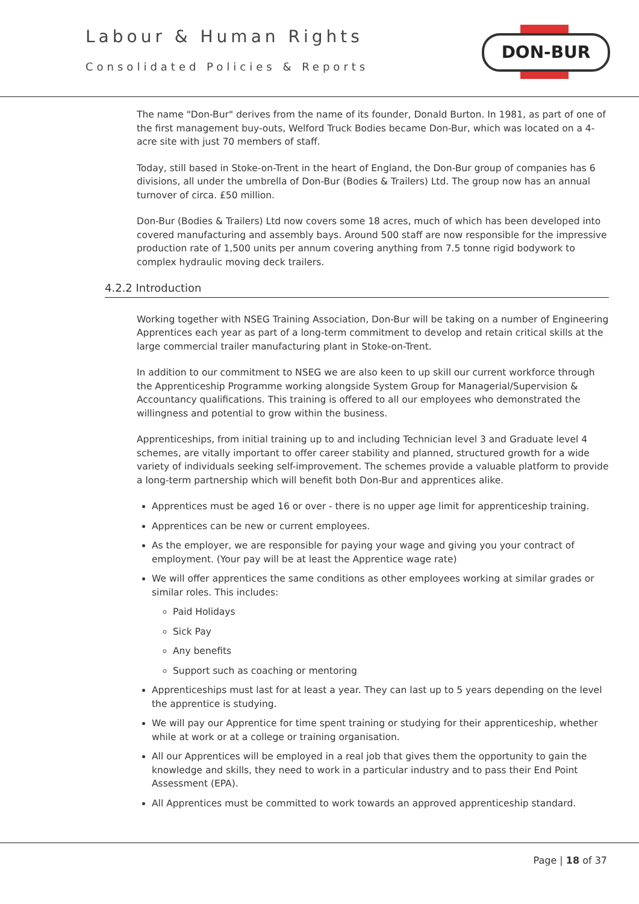Labour & Human Rights
Consolidated Policies & Reports
DON-BUR
The name "Don-Bur" derives from the name of its founder, Donald Burton. In 1981, as part of one of the first management buy-outs, Welford Truck Bodies became Don-Bur, which was located on a 4-acre site with just 70 members of staff.
Today, still based in Stoke-on-Trent in the heart of England, the Don-Bur group of companies has 6 divisions, all under the umbrella of Don-Bur (Bodies & Trailers) Ltd. The group now has an annual turnover of circa. £50 million.
Don-Bur (Bodies & Trailers) Ltd now covers some 18 acres, much of which has been developed into covered manufacturing and assembly bays. Around 500 staff are now responsible for the impressive production rate of 1,500 units per annum covering anything from 7.5 tonne rigid bodywork to complex hydraulic moving deck trailers.
4.2.2 Introduction
Working together with NSEG Training Association, Don-Bur will be taking on a number of Engineering Apprentices each year as part of a long-term commitment to develop and retain critical skills at the large commercial trailer manufacturing plant in Stoke-on-Trent.
In addition to our commitment to NSEG we are also keen to up skill our current workforce through the Apprenticeship Programme working alongside System Group for Managerial/Supervision & Accountancy qualifications. This training is offered to all our employees who demonstrated the willingness and potential to grow within the business.
Apprenticeships, from initial training up to and including Technician level 3 and Graduate level 4 schemes, are vitally important to offer career stability and planned, structured growth for a wide variety of individuals seeking self-improvement. The schemes provide a valuable platform to provide a long-term partnership which will benefit both Don-Bur and apprentices alike.
Apprentices must be aged 16 or over - there is no upper age limit for apprenticeship training.
Apprentices can be new or current employees.
As the employer, we are responsible for paying your wage and giving you your contract of employment. (Your pay will be at least the Apprentice wage rate)
We will offer apprentices the same conditions as other employees working at similar grades or similar roles. This includes:
Paid Holidays
Sick Pay
Any benefits
Support such as coaching or mentoring
Apprenticeships must last for at least a year. They can last up to 5 years depending on the level the apprentice is studying.
We will pay our Apprentice for time spent training or studying for their apprenticeship, whether while at work or at a college or training organisation.
All our Apprentices will be employed in a real job that gives them the opportunity to gain the knowledge and skills, they need to work in a particular industry and to pass their End Point Assessment (EPA).
All Apprentices must be committed to work towards an approved apprenticeship standard.
Page | 18 of 37